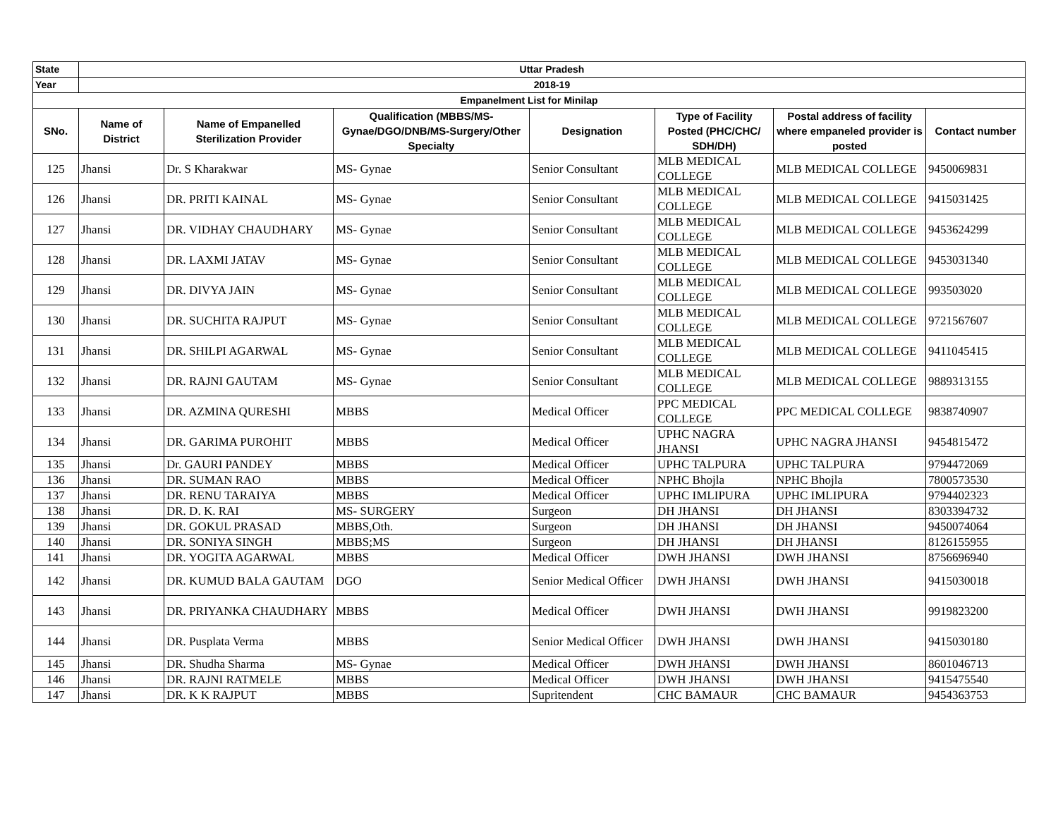| State | Uttar Pradesh | | | | | | |
| Year | 2018-19 | | | | | | |
| Empanelment List for Minilap | | | | | | | |
| SNo. | Name of District | Name of Empanelled Sterilization Provider | Qualification (MBBS/MS-Gynae/DGO/DNB/MS-Surgery/Other Specialty | Designation | Type of Facility Posted (PHC/CHC/ SDH/DH) | Postal address of facility where empaneled provider is posted | Contact number |
| 125 | Jhansi | Dr. S Kharakwar | MS- Gynae | Senior Consultant | MLB MEDICAL COLLEGE | MLB MEDICAL COLLEGE | 9450069831 |
| 126 | Jhansi | DR. PRITI KAINAL | MS- Gynae | Senior Consultant | MLB MEDICAL COLLEGE | MLB MEDICAL COLLEGE | 9415031425 |
| 127 | Jhansi | DR. VIDHAY CHAUDHARY | MS- Gynae | Senior Consultant | MLB MEDICAL COLLEGE | MLB MEDICAL COLLEGE | 9453624299 |
| 128 | Jhansi | DR. LAXMI JATAV | MS- Gynae | Senior Consultant | MLB MEDICAL COLLEGE | MLB MEDICAL COLLEGE | 9453031340 |
| 129 | Jhansi | DR. DIVYA JAIN | MS- Gynae | Senior Consultant | MLB MEDICAL COLLEGE | MLB MEDICAL COLLEGE | 993503020 |
| 130 | Jhansi | DR. SUCHITA RAJPUT | MS- Gynae | Senior Consultant | MLB MEDICAL COLLEGE | MLB MEDICAL COLLEGE | 9721567607 |
| 131 | Jhansi | DR. SHILPI AGARWAL | MS- Gynae | Senior Consultant | MLB MEDICAL COLLEGE | MLB MEDICAL COLLEGE | 9411045415 |
| 132 | Jhansi | DR. RAJNI GAUTAM | MS- Gynae | Senior Consultant | MLB MEDICAL COLLEGE | MLB MEDICAL COLLEGE | 9889313155 |
| 133 | Jhansi | DR. AZMINA QURESHI | MBBS | Medical Officer | PPC MEDICAL COLLEGE | PPC MEDICAL COLLEGE | 9838740907 |
| 134 | Jhansi | DR. GARIMA PUROHIT | MBBS | Medical Officer | UPHC NAGRA JHANSI | UPHC NAGRA JHANSI | 9454815472 |
| 135 | Jhansi | Dr. GAURI PANDEY | MBBS | Medical Officer | UPHC TALPURA | UPHC TALPURA | 9794472069 |
| 136 | Jhansi | DR. SUMAN RAO | MBBS | Medical Officer | NPHC Bhojla | NPHC Bhojla | 7800573530 |
| 137 | Jhansi | DR. RENU TARAIYA | MBBS | Medical Officer | UPHC IMLIPURA | UPHC IMLIPURA | 9794402323 |
| 138 | Jhansi | DR. D. K. RAI | MS- SURGERY | Surgeon | DH JHANSI | DH JHANSI | 8303394732 |
| 139 | Jhansi | DR. GOKUL PRASAD | MBBS,Oth. | Surgeon | DH JHANSI | DH JHANSI | 9450074064 |
| 140 | Jhansi | DR. SONIYA SINGH | MBBS;MS | Surgeon | DH JHANSI | DH JHANSI | 8126155955 |
| 141 | Jhansi | DR. YOGITA AGARWAL | MBBS | Medical Officer | DWH JHANSI | DWH JHANSI | 8756696940 |
| 142 | Jhansi | DR. KUMUD BALA GAUTAM | DGO | Senior Medical Officer | DWH JHANSI | DWH JHANSI | 9415030018 |
| 143 | Jhansi | DR. PRIYANKA CHAUDHARY | MBBS | Medical Officer | DWH JHANSI | DWH JHANSI | 9919823200 |
| 144 | Jhansi | DR. Pusplata Verma | MBBS | Senior Medical Officer | DWH JHANSI | DWH JHANSI | 9415030180 |
| 145 | Jhansi | DR. Shudha Sharma | MS- Gynae | Medical Officer | DWH JHANSI | DWH JHANSI | 8601046713 |
| 146 | Jhansi | DR. RAJNI RATMELE | MBBS | Medical Officer | DWH JHANSI | DWH JHANSI | 9415475540 |
| 147 | Jhansi | DR. K K RAJPUT | MBBS | Supritendent | CHC BAMAUR | CHC BAMAUR | 9454363753 |